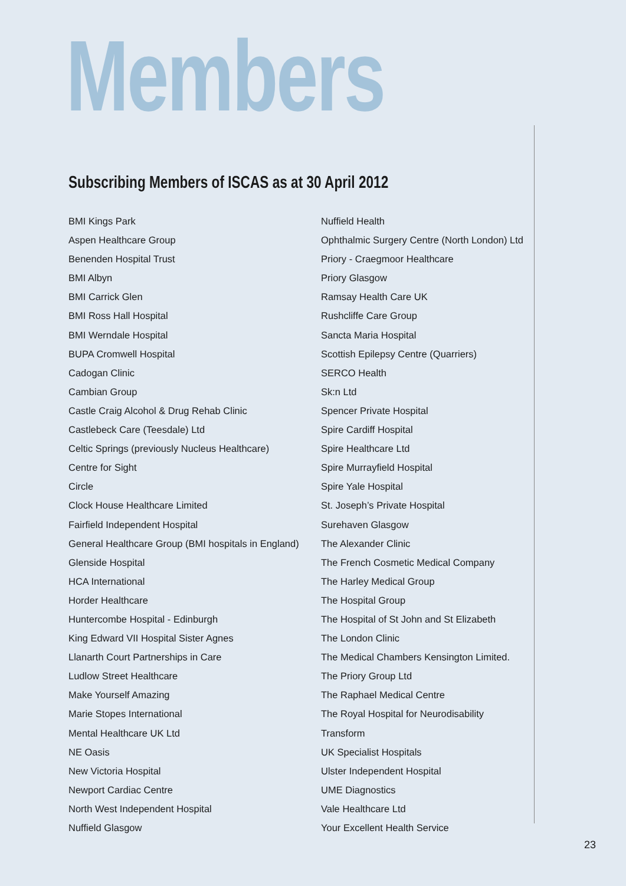Members
Subscribing Members of ISCAS as at 30 April 2012
BMI Kings Park
Aspen Healthcare Group
Benenden Hospital Trust
BMI Albyn
BMI Carrick Glen
BMI Ross Hall Hospital
BMI Werndale Hospital
BUPA Cromwell Hospital
Cadogan Clinic
Cambian Group
Castle Craig Alcohol & Drug Rehab Clinic
Castlebeck Care (Teesdale) Ltd
Celtic Springs (previously Nucleus Healthcare)
Centre for Sight
Circle
Clock House Healthcare Limited
Fairfield Independent Hospital
General Healthcare Group (BMI hospitals in England)
Glenside Hospital
HCA International
Horder Healthcare
Huntercombe Hospital - Edinburgh
King Edward VII Hospital Sister Agnes
Llanarth Court Partnerships in Care
Ludlow Street Healthcare
Make Yourself Amazing
Marie Stopes International
Mental Healthcare UK Ltd
NE Oasis
New Victoria Hospital
Newport Cardiac Centre
North West Independent Hospital
Nuffield Glasgow
Nuffield Health
Ophthalmic Surgery Centre (North London) Ltd
Priory - Craegmoor Healthcare
Priory Glasgow
Ramsay Health Care UK
Rushcliffe Care Group
Sancta Maria Hospital
Scottish Epilepsy Centre (Quarriers)
SERCO Health
Sk:n Ltd
Spencer Private Hospital
Spire Cardiff Hospital
Spire Healthcare Ltd
Spire Murrayfield Hospital
Spire Yale Hospital
St. Joseph’s Private Hospital
Surehaven Glasgow
The Alexander Clinic
The French Cosmetic Medical Company
The Harley Medical Group
The Hospital Group
The Hospital of St John and St Elizabeth
The London Clinic
The Medical Chambers Kensington Limited.
The Priory Group Ltd
The Raphael Medical Centre
The Royal Hospital for Neurodisability
Transform
UK Specialist Hospitals
Ulster Independent Hospital
UME Diagnostics
Vale Healthcare Ltd
Your Excellent Health Service
23